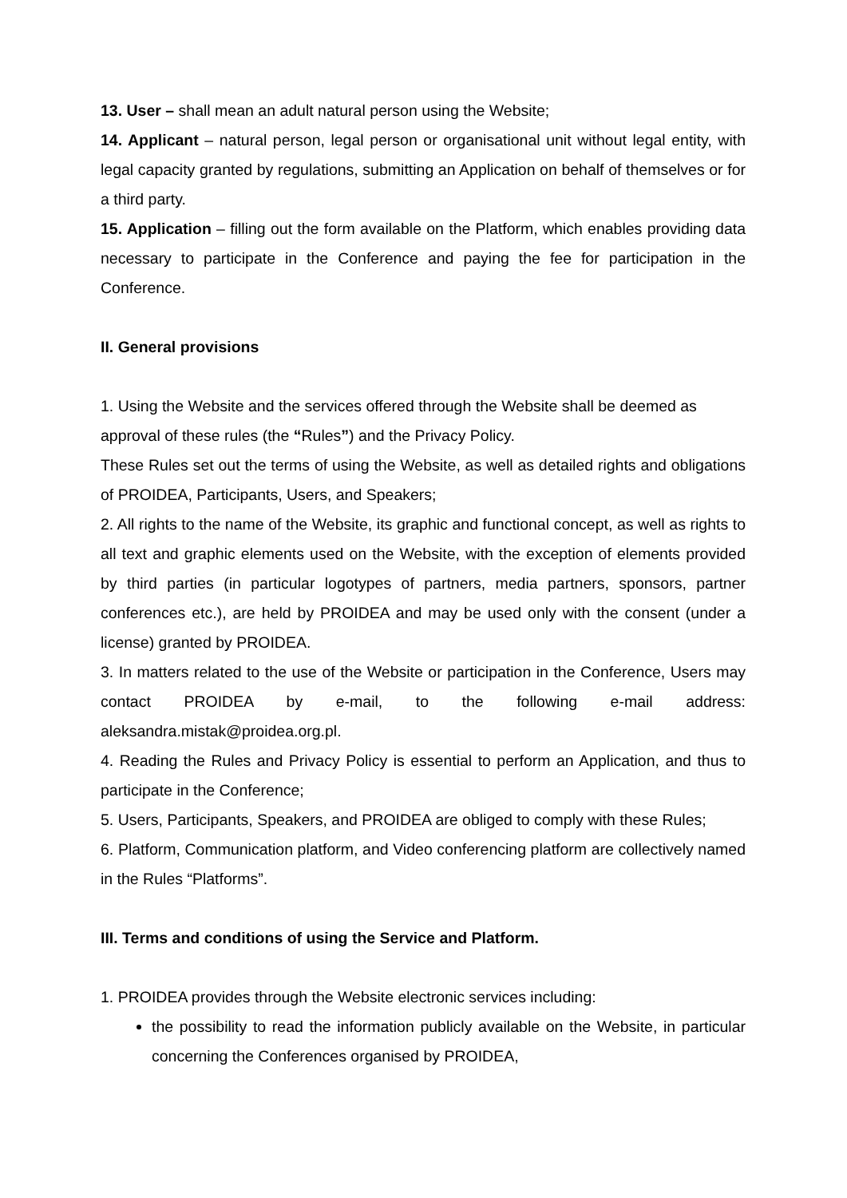13. User – shall mean an adult natural person using the Website;
14. Applicant – natural person, legal person or organisational unit without legal entity, with legal capacity granted by regulations, submitting an Application on behalf of themselves or for a third party.
15. Application – filling out the form available on the Platform, which enables providing data necessary to participate in the Conference and paying the fee for participation in the Conference.
II. General provisions
1. Using the Website and the services offered through the Website shall be deemed as approval of these rules (the “Rules”) and the Privacy Policy.
These Rules set out the terms of using the Website, as well as detailed rights and obligations of PROIDEA, Participants, Users, and Speakers;
2. All rights to the name of the Website, its graphic and functional concept, as well as rights to all text and graphic elements used on the Website, with the exception of elements provided by third parties (in particular logotypes of partners, media partners, sponsors, partner conferences etc.), are held by PROIDEA and may be used only with the consent (under a license) granted by PROIDEA.
3. In matters related to the use of the Website or participation in the Conference, Users may contact PROIDEA by e-mail, to the following e-mail address: aleksandra.mistak@proidea.org.pl.
4. Reading the Rules and Privacy Policy is essential to perform an Application, and thus to participate in the Conference;
5. Users, Participants, Speakers, and PROIDEA are obliged to comply with these Rules;
6. Platform, Communication platform, and Video conferencing platform are collectively named in the Rules “Platforms”.
III. Terms and conditions of using the Service and Platform.
1. PROIDEA provides through the Website electronic services including:
the possibility to read the information publicly available on the Website, in particular concerning the Conferences organised by PROIDEA,